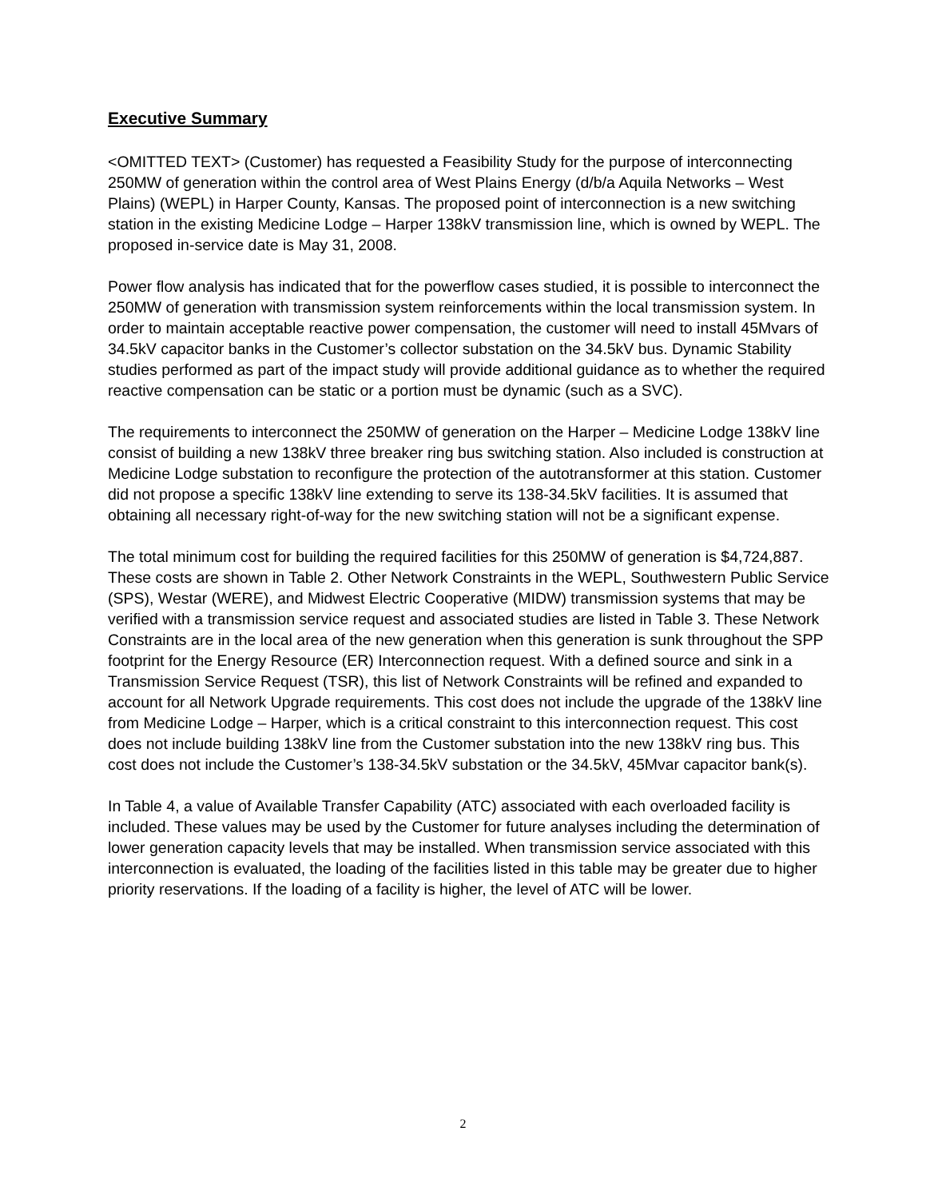Executive Summary
<OMITTED TEXT> (Customer) has requested a Feasibility Study for the purpose of interconnecting 250MW of generation within the control area of West Plains Energy (d/b/a Aquila Networks – West Plains) (WEPL) in Harper County, Kansas. The proposed point of interconnection is a new switching station in the existing Medicine Lodge – Harper 138kV transmission line, which is owned by WEPL. The proposed in-service date is May 31, 2008.
Power flow analysis has indicated that for the powerflow cases studied, it is possible to interconnect the 250MW of generation with transmission system reinforcements within the local transmission system. In order to maintain acceptable reactive power compensation, the customer will need to install 45Mvars of 34.5kV capacitor banks in the Customer’s collector substation on the 34.5kV bus. Dynamic Stability studies performed as part of the impact study will provide additional guidance as to whether the required reactive compensation can be static or a portion must be dynamic (such as a SVC).
The requirements to interconnect the 250MW of generation on the Harper – Medicine Lodge 138kV line consist of building a new 138kV three breaker ring bus switching station. Also included is construction at Medicine Lodge substation to reconfigure the protection of the autotransformer at this station. Customer did not propose a specific 138kV line extending to serve its 138-34.5kV facilities. It is assumed that obtaining all necessary right-of-way for the new switching station will not be a significant expense.
The total minimum cost for building the required facilities for this 250MW of generation is $4,724,887. These costs are shown in Table 2. Other Network Constraints in the WEPL, Southwestern Public Service (SPS), Westar (WERE), and Midwest Electric Cooperative (MIDW) transmission systems that may be verified with a transmission service request and associated studies are listed in Table 3. These Network Constraints are in the local area of the new generation when this generation is sunk throughout the SPP footprint for the Energy Resource (ER) Interconnection request. With a defined source and sink in a Transmission Service Request (TSR), this list of Network Constraints will be refined and expanded to account for all Network Upgrade requirements. This cost does not include the upgrade of the 138kV line from Medicine Lodge – Harper, which is a critical constraint to this interconnection request. This cost does not include building 138kV line from the Customer substation into the new 138kV ring bus. This cost does not include the Customer’s 138-34.5kV substation or the 34.5kV, 45Mvar capacitor bank(s).
In Table 4, a value of Available Transfer Capability (ATC) associated with each overloaded facility is included. These values may be used by the Customer for future analyses including the determination of lower generation capacity levels that may be installed. When transmission service associated with this interconnection is evaluated, the loading of the facilities listed in this table may be greater due to higher priority reservations. If the loading of a facility is higher, the level of ATC will be lower.
2